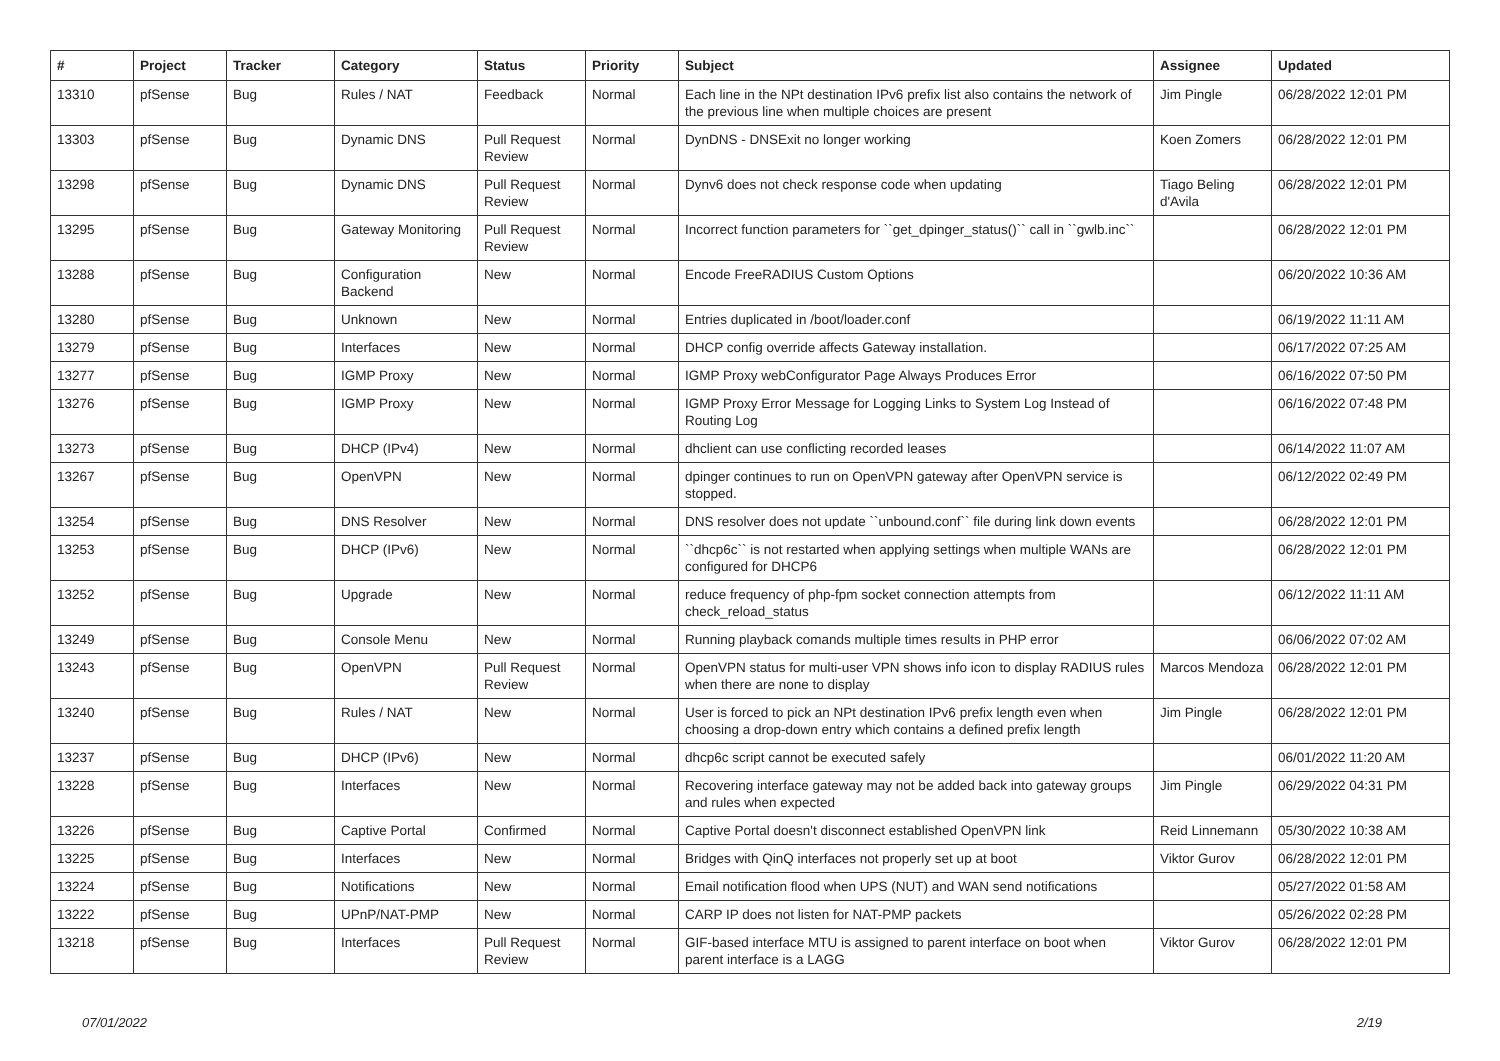| # | Project | Tracker | Category | Status | Priority | Subject | Assignee | Updated |
| --- | --- | --- | --- | --- | --- | --- | --- | --- |
| 13310 | pfSense | Bug | Rules / NAT | Feedback | Normal | Each line in the NPt destination IPv6 prefix list also contains the network of the previous line when multiple choices are present | Jim Pingle | 06/28/2022 12:01 PM |
| 13303 | pfSense | Bug | Dynamic DNS | Pull Request Review | Normal | DynDNS - DNSExit no longer working | Koen Zomers | 06/28/2022 12:01 PM |
| 13298 | pfSense | Bug | Dynamic DNS | Pull Request Review | Normal | Dynv6 does not check response code when updating | Tiago Beling d'Avila | 06/28/2022 12:01 PM |
| 13295 | pfSense | Bug | Gateway Monitoring | Pull Request Review | Normal | Incorrect function parameters for ``get_dpinger_status()`` call in ``gwlb.inc`` | | 06/28/2022 12:01 PM |
| 13288 | pfSense | Bug | Configuration Backend | New | Normal | Encode FreeRADIUS Custom Options | | 06/20/2022 10:36 AM |
| 13280 | pfSense | Bug | Unknown | New | Normal | Entries duplicated in /boot/loader.conf | | 06/19/2022 11:11 AM |
| 13279 | pfSense | Bug | Interfaces | New | Normal | DHCP config override affects Gateway installation. | | 06/17/2022 07:25 AM |
| 13277 | pfSense | Bug | IGMP Proxy | New | Normal | IGMP Proxy webConfigurator Page Always Produces Error | | 06/16/2022 07:50 PM |
| 13276 | pfSense | Bug | IGMP Proxy | New | Normal | IGMP Proxy Error Message for Logging Links to System Log Instead of Routing Log | | 06/16/2022 07:48 PM |
| 13273 | pfSense | Bug | DHCP (IPv4) | New | Normal | dhclient can use conflicting recorded leases | | 06/14/2022 11:07 AM |
| 13267 | pfSense | Bug | OpenVPN | New | Normal | dpinger continues to run on OpenVPN gateway after OpenVPN service is stopped. | | 06/12/2022 02:49 PM |
| 13254 | pfSense | Bug | DNS Resolver | New | Normal | DNS resolver does not update ``unbound.conf`` file during link down events | | 06/28/2022 12:01 PM |
| 13253 | pfSense | Bug | DHCP (IPv6) | New | Normal | ``dhcp6c`` is not restarted when applying settings when multiple WANs are configured for DHCP6 | | 06/28/2022 12:01 PM |
| 13252 | pfSense | Bug | Upgrade | New | Normal | reduce frequency of php-fpm socket connection attempts from check_reload_status | | 06/12/2022 11:11 AM |
| 13249 | pfSense | Bug | Console Menu | New | Normal | Running playback comands multiple times results in PHP error | | 06/06/2022 07:02 AM |
| 13243 | pfSense | Bug | OpenVPN | Pull Request Review | Normal | OpenVPN status for multi-user VPN shows info icon to display RADIUS rules when there are none to display | Marcos Mendoza | 06/28/2022 12:01 PM |
| 13240 | pfSense | Bug | Rules / NAT | New | Normal | User is forced to pick an NPt destination IPv6 prefix length even when choosing a drop-down entry which contains a defined prefix length | Jim Pingle | 06/28/2022 12:01 PM |
| 13237 | pfSense | Bug | DHCP (IPv6) | New | Normal | dhcp6c script cannot be executed safely | | 06/01/2022 11:20 AM |
| 13228 | pfSense | Bug | Interfaces | New | Normal | Recovering interface gateway may not be added back into gateway groups and rules when expected | Jim Pingle | 06/29/2022 04:31 PM |
| 13226 | pfSense | Bug | Captive Portal | Confirmed | Normal | Captive Portal doesn't disconnect established OpenVPN link | Reid Linnemann | 05/30/2022 10:38 AM |
| 13225 | pfSense | Bug | Interfaces | New | Normal | Bridges with QinQ interfaces not properly set up at boot | Viktor Gurov | 06/28/2022 12:01 PM |
| 13224 | pfSense | Bug | Notifications | New | Normal | Email notification flood when UPS (NUT) and WAN send notifications | | 05/27/2022 01:58 AM |
| 13222 | pfSense | Bug | UPnP/NAT-PMP | New | Normal | CARP IP does not listen for NAT-PMP packets | | 05/26/2022 02:28 PM |
| 13218 | pfSense | Bug | Interfaces | Pull Request Review | Normal | GIF-based interface MTU is assigned to parent interface on boot when parent interface is a LAGG | Viktor Gurov | 06/28/2022 12:01 PM |
07/01/2022 2/19